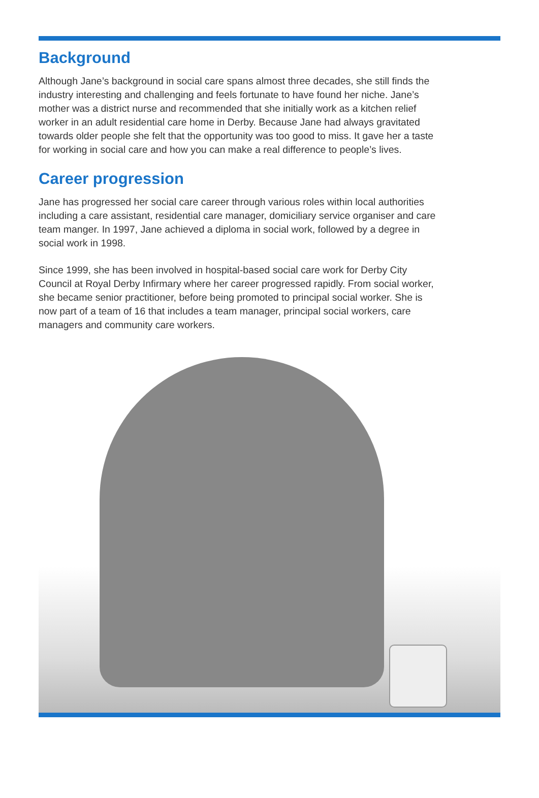Background
Although Jane’s background in social care spans almost three decades, she still finds the industry interesting and challenging and feels fortunate to have found her niche. Jane’s mother was a district nurse and recommended that she initially work as a kitchen relief worker in an adult residential care home in Derby. Because Jane had always gravitated towards older people she felt that the opportunity was too good to miss. It gave her a taste for working in social care and how you can make a real difference to people’s lives.
Career progression
Jane has progressed her social care career through various roles within local authorities including a care assistant, residential care manager, domiciliary service organiser and care team manger. In 1997, Jane achieved a diploma in social work, followed by a degree in social work in 1998.
Since 1999, she has been involved in hospital-based social care work for Derby City Council at Royal Derby Infirmary where her career progressed rapidly. From social worker, she became senior practitioner, before being promoted to principal social worker. She is now part of a team of 16 that includes a team manager, principal social workers, care managers and community care workers.